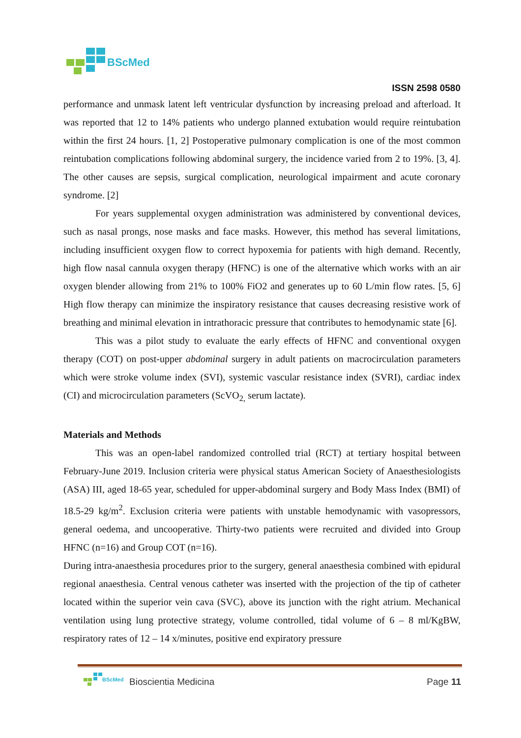BScMed
ISSN 2598 0580
performance and unmask latent left ventricular dysfunction by increasing preload and afterload. It was reported that 12 to 14% patients who undergo planned extubation would require reintubation within the first 24 hours. [1, 2] Postoperative pulmonary complication is one of the most common reintubation complications following abdominal surgery, the incidence varied from 2 to 19%. [3, 4]. The other causes are sepsis, surgical complication, neurological impairment and acute coronary syndrome. [2]
For years supplemental oxygen administration was administered by conventional devices, such as nasal prongs, nose masks and face masks. However, this method has several limitations, including insufficient oxygen flow to correct hypoxemia for patients with high demand. Recently, high flow nasal cannula oxygen therapy (HFNC) is one of the alternative which works with an air oxygen blender allowing from 21% to 100% FiO2 and generates up to 60 L/min flow rates. [5, 6] High flow therapy can minimize the inspiratory resistance that causes decreasing resistive work of breathing and minimal elevation in intrathoracic pressure that contributes to hemodynamic state [6].
This was a pilot study to evaluate the early effects of HFNC and conventional oxygen therapy (COT) on post-upper abdominal surgery in adult patients on macrocirculation parameters which were stroke volume index (SVI), systemic vascular resistance index (SVRI), cardiac index (CI) and microcirculation parameters (ScVO<sub>2,</sub> serum lactate).
Materials and Methods
This was an open-label randomized controlled trial (RCT) at tertiary hospital between February-June 2019. Inclusion criteria were physical status American Society of Anaesthesiologists (ASA) III, aged 18-65 year, scheduled for upper-abdominal surgery and Body Mass Index (BMI) of 18.5-29 kg/m<sup>2</sup>. Exclusion criteria were patients with unstable hemodynamic with vasopressors, general oedema, and uncooperative. Thirty-two patients were recruited and divided into Group HFNC (n=16) and Group COT (n=16).
During intra-anaesthesia procedures prior to the surgery, general anaesthesia combined with epidural regional anaesthesia. Central venous catheter was inserted with the projection of the tip of catheter located within the superior vein cava (SVC), above its junction with the right atrium. Mechanical ventilation using lung protective strategy, volume controlled, tidal volume of 6 – 8 ml/KgBW, respiratory rates of 12 – 14 x/minutes, positive end expiratory pressure
BScMed
Bioscientia Medicina Page 11